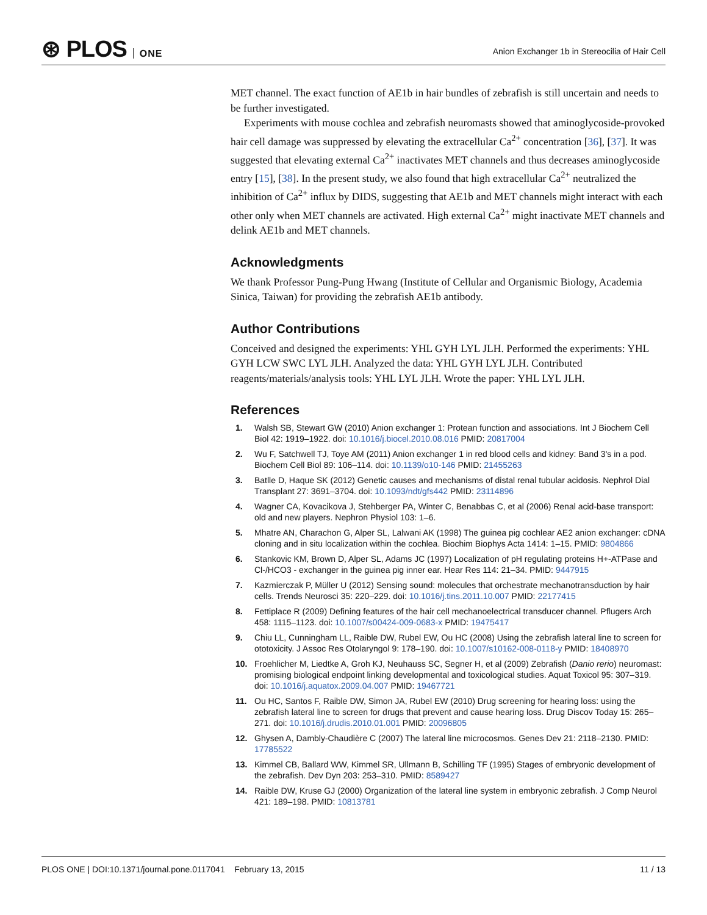⊛ PLOS ONE
Anion Exchanger 1b in Stereocilia of Hair Cell
MET channel. The exact function of AE1b in hair bundles of zebrafish is still uncertain and needs to be further investigated.
Experiments with mouse cochlea and zebrafish neuromasts showed that aminoglycoside-provoked hair cell damage was suppressed by elevating the extracellular Ca<sup>2+</sup> concentration [36], [37]. It was suggested that elevating external Ca<sup>2+</sup> inactivates MET channels and thus decreases aminoglycoside entry [15], [38]. In the present study, we also found that high extracellular Ca<sup>2+</sup> neutralized the inhibition of Ca<sup>2+</sup> influx by DIDS, suggesting that AE1b and MET channels might interact with each other only when MET channels are activated. High external Ca<sup>2+</sup> might inactivate MET channels and delink AE1b and MET channels.
Acknowledgments
We thank Professor Pung-Pung Hwang (Institute of Cellular and Organismic Biology, Academia Sinica, Taiwan) for providing the zebrafish AE1b antibody.
Author Contributions
Conceived and designed the experiments: YHL GYH LYL JLH. Performed the experiments: YHL GYH LCW SWC LYL JLH. Analyzed the data: YHL GYH LYL JLH. Contributed reagents/materials/analysis tools: YHL LYL JLH. Wrote the paper: YHL LYL JLH.
References
1. Walsh SB, Stewart GW (2010) Anion exchanger 1: Protean function and associations. Int J Biochem Cell Biol 42: 1919–1922. doi: 10.1016/j.biocel.2010.08.016 PMID: 20817004
2. Wu F, Satchwell TJ, Toye AM (2011) Anion exchanger 1 in red blood cells and kidney: Band 3's in a pod. Biochem Cell Biol 89: 106–114. doi: 10.1139/o10-146 PMID: 21455263
3. Batlle D, Haque SK (2012) Genetic causes and mechanisms of distal renal tubular acidosis. Nephrol Dial Transplant 27: 3691–3704. doi: 10.1093/ndt/gfs442 PMID: 23114896
4. Wagner CA, Kovacikova J, Stehberger PA, Winter C, Benabbas C, et al (2006) Renal acid-base transport: old and new players. Nephron Physiol 103: 1–6.
5. Mhatre AN, Charachon G, Alper SL, Lalwani AK (1998) The guinea pig cochlear AE2 anion exchanger: cDNA cloning and in situ localization within the cochlea. Biochim Biophys Acta 1414: 1–15. PMID: 9804866
6. Stankovic KM, Brown D, Alper SL, Adams JC (1997) Localization of pH regulating proteins H+-ATPase and Cl-/HCO3 - exchanger in the guinea pig inner ear. Hear Res 114: 21–34. PMID: 9447915
7. Kazmierczak P, Müller U (2012) Sensing sound: molecules that orchestrate mechanotransduction by hair cells. Trends Neurosci 35: 220–229. doi: 10.1016/j.tins.2011.10.007 PMID: 22177415
8. Fettiplace R (2009) Defining features of the hair cell mechanoelectrical transducer channel. Pflugers Arch 458: 1115–1123. doi: 10.1007/s00424-009-0683-x PMID: 19475417
9. Chiu LL, Cunningham LL, Raible DW, Rubel EW, Ou HC (2008) Using the zebrafish lateral line to screen for ototoxicity. J Assoc Res Otolaryngol 9: 178–190. doi: 10.1007/s10162-008-0118-y PMID: 18408970
10. Froehlicher M, Liedtke A, Groh KJ, Neuhauss SC, Segner H, et al (2009) Zebrafish (Danio rerio) neuromast: promising biological endpoint linking developmental and toxicological studies. Aquat Toxicol 95: 307–319. doi: 10.1016/j.aquatox.2009.04.007 PMID: 19467721
11. Ou HC, Santos F, Raible DW, Simon JA, Rubel EW (2010) Drug screening for hearing loss: using the zebrafish lateral line to screen for drugs that prevent and cause hearing loss. Drug Discov Today 15: 265–271. doi: 10.1016/j.drudis.2010.01.001 PMID: 20096805
12. Ghysen A, Dambly-Chaudière C (2007) The lateral line microcosmos. Genes Dev 21: 2118–2130. PMID: 17785522
13. Kimmel CB, Ballard WW, Kimmel SR, Ullmann B, Schilling TF (1995) Stages of embryonic development of the zebrafish. Dev Dyn 203: 253–310. PMID: 8589427
14. Raible DW, Kruse GJ (2000) Organization of the lateral line system in embryonic zebrafish. J Comp Neurol 421: 189–198. PMID: 10813781
PLOS ONE | DOI:10.1371/journal.pone.0117041 February 13, 2015
11 / 13